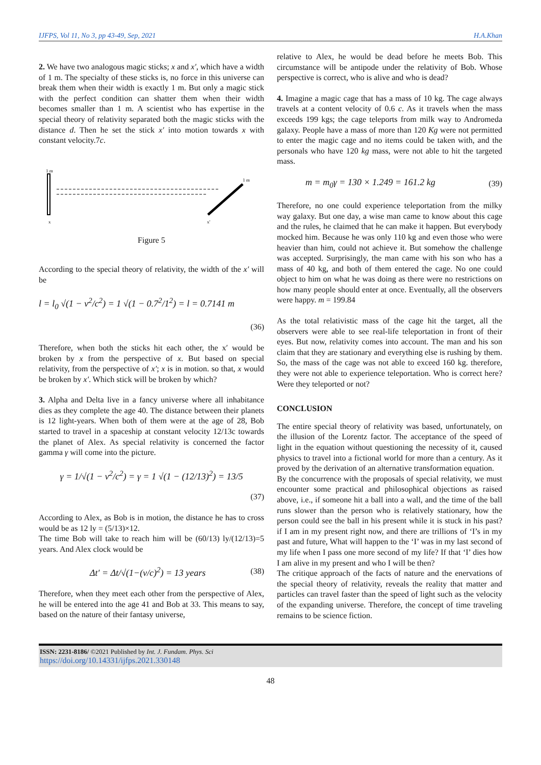IJFPS, Vol 11, No 3, pp 43-49, Sep, 2021 H.A.Khan
2. We have two analogous magic sticks; x and x′, which have a width of 1 m. The specialty of these sticks is, no force in this universe can break them when their width is exactly 1 m. But only a magic stick with the perfect condition can shatter them when their width becomes smaller than 1 m. A scientist who has expertise in the special theory of relativity separated both the magic sticks with the distance d. Then he set the stick x′ into motion towards x with constant velocity.7c.
1 m
x
1 m
x′
Figure 5
According to the special theory of relativity, the width of the x′ will be
l = l<sub>0</sub> √(1 − v<sup>2</sup>/c<sup>2</sup>) = 1 √(1 − 0.7<sup>2</sup>/1<sup>2</sup>) = l = 0.7141 m
(36)
Therefore, when both the sticks hit each other, the x′ would be broken by x from the perspective of x. But based on special relativity, from the perspective of x′; x is in motion. so that, x would be broken by x′. Which stick will be broken by which?
3. Alpha and Delta live in a fancy universe where all inhabitance dies as they complete the age 40. The distance between their planets is 12 light-years. When both of them were at the age of 28, Bob started to travel in a spaceship at constant velocity 12/13c towards the planet of Alex. As special relativity is concerned the factor gamma γ will come into the picture.
γ = 1/√(1 − v<sup>2</sup>/c<sup>2</sup>) = γ = 1 √(1 − (12/13)<sup>2</sup>) = 13/5
(37)
According to Alex, as Bob is in motion, the distance he has to cross would be as 12 ly = (5/13)×12.
The time Bob will take to reach him will be (60/13) ly/(12/13)=5 years. And Alex clock would be
Δt′ = Δt/√(1−(v/c)<sup>2</sup>) = 13 years (38)
Therefore, when they meet each other from the perspective of Alex, he will be entered into the age 41 and Bob at 33. This means to say, based on the nature of their fantasy universe,
relative to Alex, he would be dead before he meets Bob. This circumstance will be antipode under the relativity of Bob. Whose perspective is correct, who is alive and who is dead?
4. Imagine a magic cage that has a mass of 10 kg. The cage always travels at a content velocity of 0.6 c. As it travels when the mass exceeds 199 kgs; the cage teleports from milk way to Andromeda galaxy. People have a mass of more than 120 Kg were not permitted to enter the magic cage and no items could be taken with, and the personals who have 120 kg mass, were not able to hit the targeted mass.
m = m<sub>0</sub>γ = 130 × 1.249 = 161.2 kg (39)
Therefore, no one could experience teleportation from the milky way galaxy. But one day, a wise man came to know about this cage and the rules, he claimed that he can make it happen. But everybody mocked him. Because he was only 110 kg and even those who were heavier than him, could not achieve it. But somehow the challenge was accepted. Surprisingly, the man came with his son who has a mass of 40 kg, and both of them entered the cage. No one could object to him on what he was doing as there were no restrictions on how many people should enter at once. Eventually, all the observers were happy. m = 199.84
As the total relativistic mass of the cage hit the target, all the observers were able to see real-life teleportation in front of their eyes. But now, relativity comes into account. The man and his son claim that they are stationary and everything else is rushing by them. So, the mass of the cage was not able to exceed 160 kg. therefore, they were not able to experience teleportation. Who is correct here? Were they teleported or not?
CONCLUSION
The entire special theory of relativity was based, unfortunately, on the illusion of the Lorentz factor. The acceptance of the speed of light in the equation without questioning the necessity of it, caused physics to travel into a fictional world for more than a century. As it proved by the derivation of an alternative transformation equation.
By the concurrence with the proposals of special relativity, we must encounter some practical and philosophical objections as raised above, i.e., if someone hit a ball into a wall, and the time of the ball runs slower than the person who is relatively stationary, how the person could see the ball in his present while it is stuck in his past? if I am in my present right now, and there are trillions of ‘I’s in my past and future, What will happen to the ‘I’ was in my last second of my life when I pass one more second of my life? If that ‘I’ dies how I am alive in my present and who I will be then?
The critique approach of the facts of nature and the enervations of the special theory of relativity, reveals the reality that matter and particles can travel faster than the speed of light such as the velocity of the expanding universe. Therefore, the concept of time traveling remains to be science fiction.
ISSN: 2231-8186/ ©2021 Published by Int. J. Fundam. Phys. Sci
https://doi.org/10.14331/ijfps.2021.330148
48